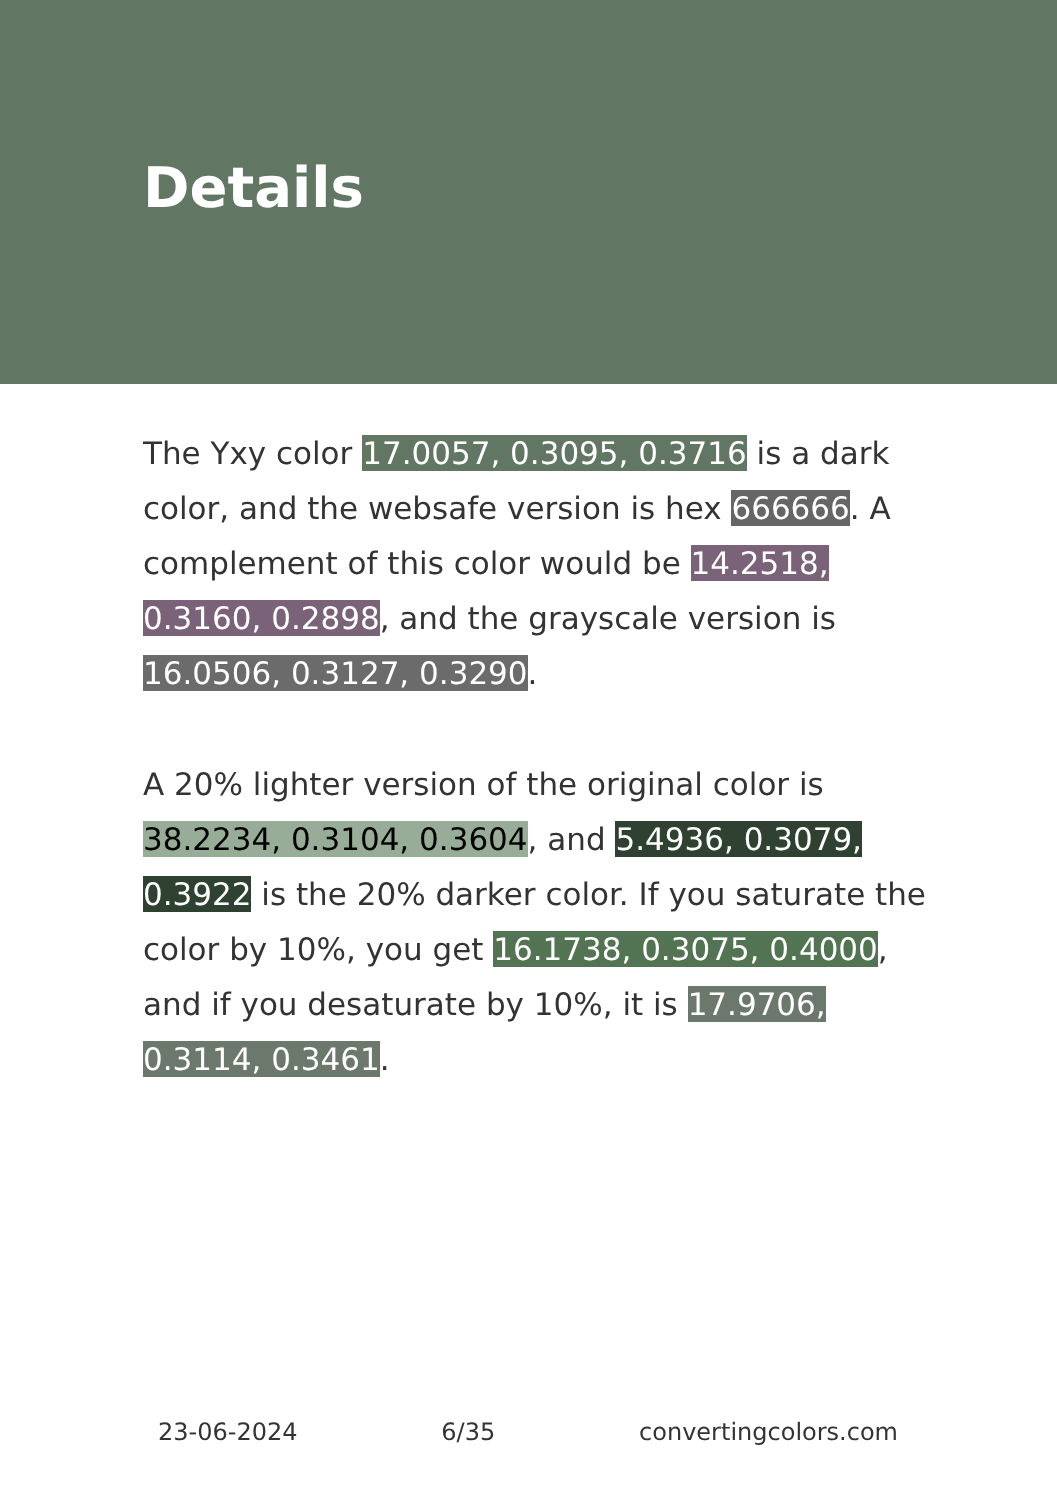Details
The Yxy color 17.0057, 0.3095, 0.3716 is a dark color, and the websafe version is hex 666666. A complement of this color would be 14.2518, 0.3160, 0.2898, and the grayscale version is 16.0506, 0.3127, 0.3290.
A 20% lighter version of the original color is 38.2234, 0.3104, 0.3604, and 5.4936, 0.3079, 0.3922 is the 20% darker color. If you saturate the color by 10%, you get 16.1738, 0.3075, 0.4000, and if you desaturate by 10%, it is 17.9706, 0.3114, 0.3461.
23-06-2024 6/35 convertingcolors.com